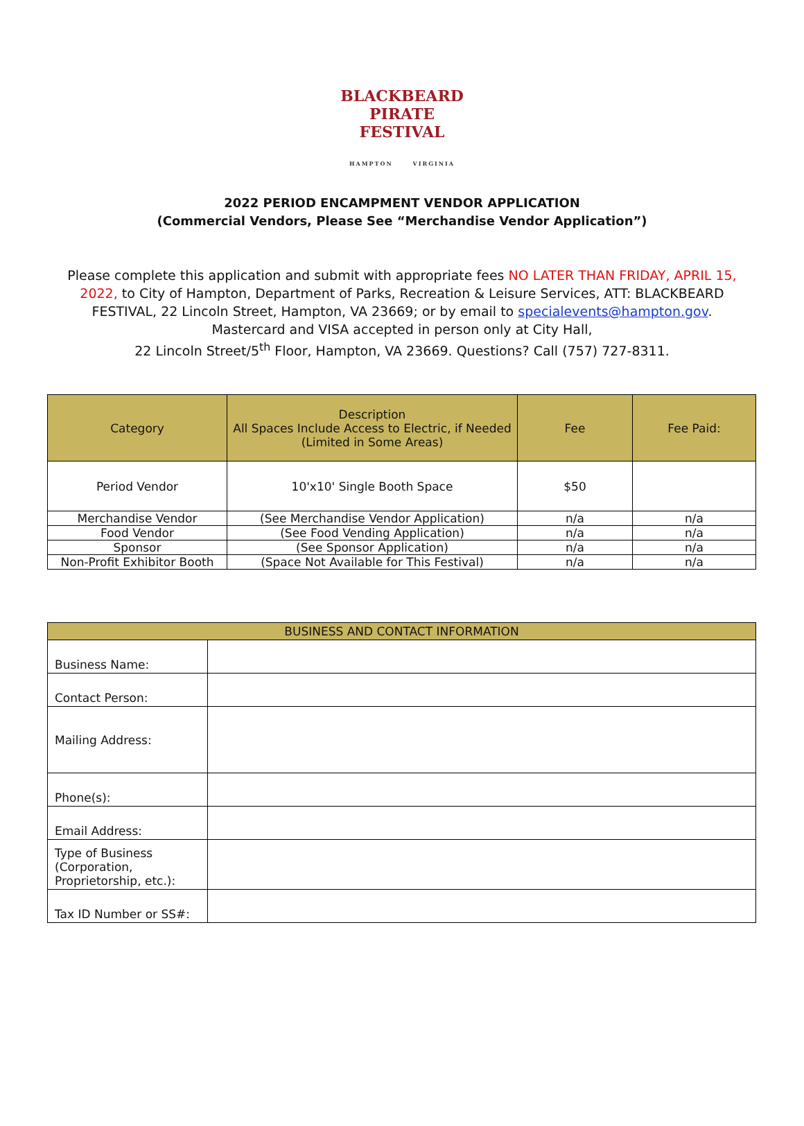BLACKBEARD
PIRATE FESTIVAL
HAMPTON VIRGINIA
2022 PERIOD ENCAMPMENT VENDOR APPLICATION
(Commercial Vendors, Please See “Merchandise Vendor Application”)
Please complete this application and submit with appropriate fees NO LATER THAN FRIDAY, APRIL 15, 2022, to City of Hampton, Department of Parks, Recreation & Leisure Services, ATT: BLACKBEARD FESTIVAL, 22 Lincoln Street, Hampton, VA 23669; or by email to specialevents@hampton.gov.
Mastercard and VISA accepted in person only at City Hall,
22 Lincoln Street/5<sup>th</sup> Floor, Hampton, VA 23669. Questions? Call (757) 727-8311.
| Category | Description All Spaces Include Access to Electric, if Needed (Limited in Some Areas) | Fee | Fee Paid: |
| --- | --- | --- | --- |
| Period Vendor | 10'x10' Single Booth Space | $50 | |
| Merchandise Vendor | (See Merchandise Vendor Application) | n/a | n/a |
| Food Vendor | (See Food Vending Application) | n/a | n/a |
| Sponsor | (See Sponsor Application) | n/a | n/a |
| Non-Profit Exhibitor Booth | (Space Not Available for This Festival) | n/a | n/a |
| BUSINESS AND CONTACT INFORMATION | |
| --- | --- |
| Business Name: | |
| Contact Person: | |
| Mailing Address: | |
| Phone(s): | |
| Email Address: | |
| Type of Business (Corporation, Proprietorship, etc.): | |
| Tax ID Number or SS#: | |